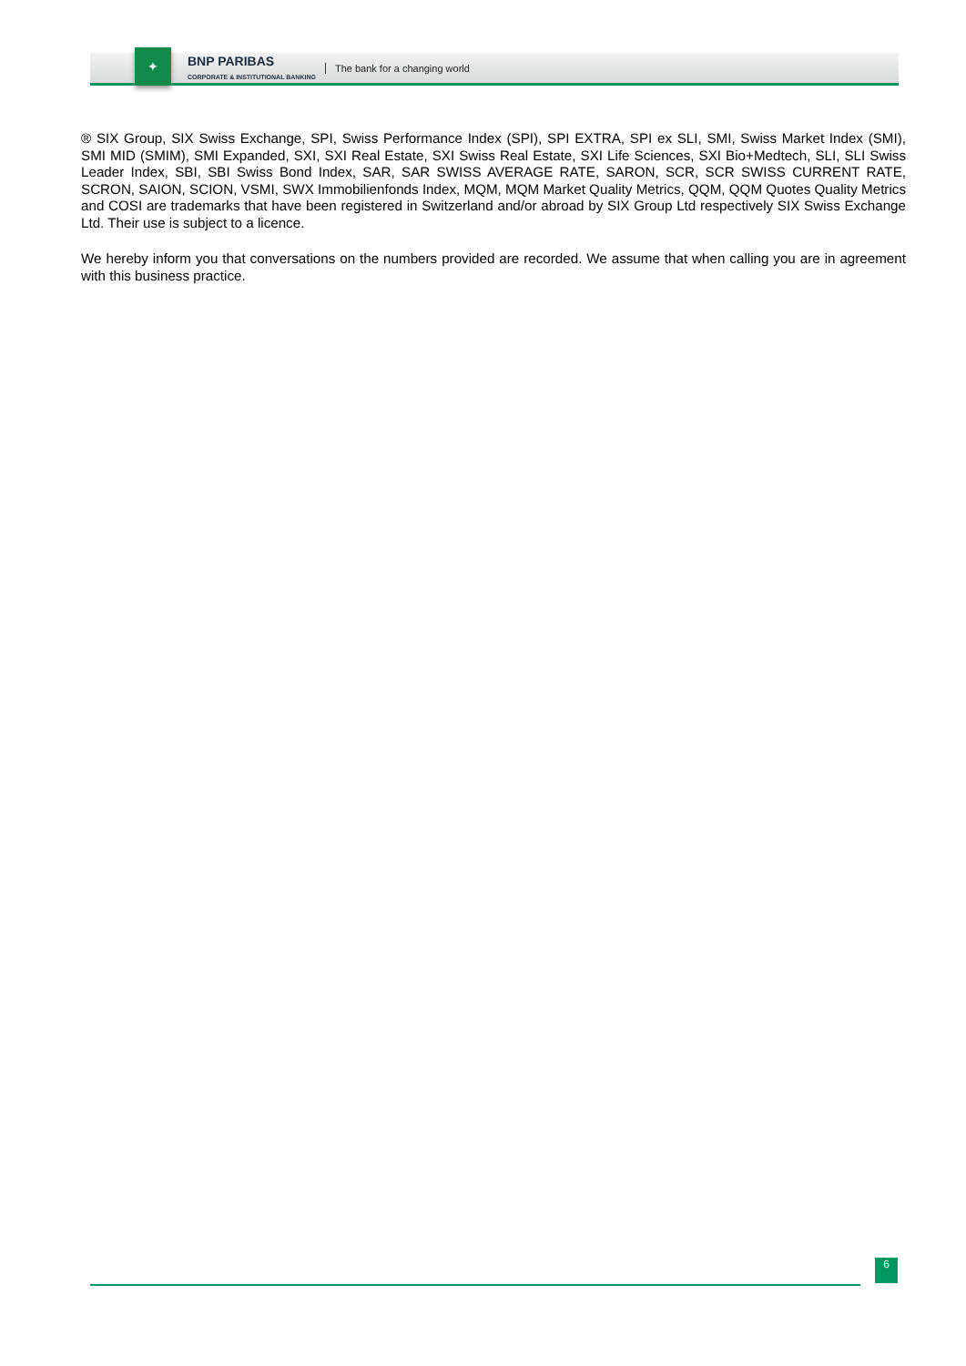✦
BNP PARIBAS
CORPORATE & INSTITUTIONAL BANKING
The bank for a changing world
® SIX Group, SIX Swiss Exchange, SPI, Swiss Performance Index (SPI), SPI EXTRA, SPI ex SLI, SMI, Swiss Market Index (SMI), SMI MID (SMIM), SMI Expanded, SXI, SXI Real Estate, SXI Swiss Real Estate, SXI Life Sciences, SXI Bio+Medtech, SLI, SLI Swiss Leader Index, SBI, SBI Swiss Bond Index, SAR, SAR SWISS AVERAGE RATE, SARON, SCR, SCR SWISS CURRENT RATE, SCRON, SAION, SCION, VSMI, SWX Immobilienfonds Index, MQM, MQM Market Quality Metrics, QQM, QQM Quotes Quality Metrics and COSI are trademarks that have been registered in Switzerland and/or abroad by SIX Group Ltd respectively SIX Swiss Exchange Ltd. Their use is subject to a licence.
We hereby inform you that conversations on the numbers provided are recorded. We assume that when calling you are in agreement with this business practice.
6